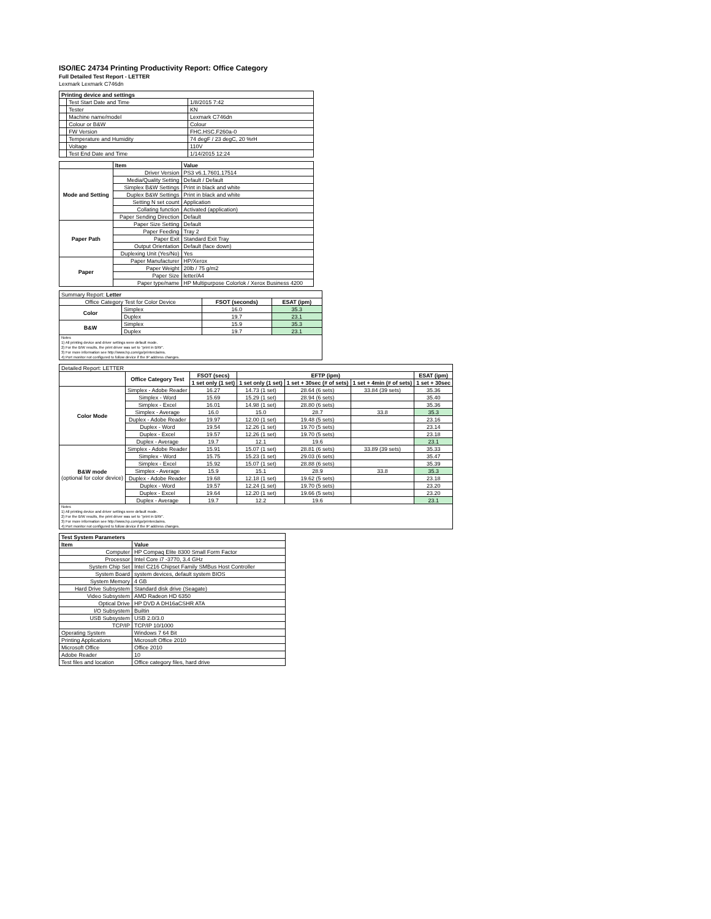ISO/IEC 24734 Printing Productivity Report: Office Category
Full Detailed Test Report - LETTER
Lexmark Lexmark C746dn
| Printing device and settings | | |
| --- | --- | --- |
| | Test Start Date and Time | 1/8/2015 7:42 |
| | Tester | KN |
| | Machine name/model | Lexmark C746dn |
| | Colour or B&W | Colour |
| | FW Version | FHC.HSC.F260a-0 |
| | Temperature and Humidity | 74 degF / 23 degC, 20 %rH |
| | Voltage | 110V |
| | Test End Date and Time | 1/14/2015 12:24 |
| | Item | Value |
| --- | --- | --- |
| Mode and Setting | Driver Version | PS3 v6.1.7601.17514 |
| | Media/Quality Setting | Default / Default |
| | Simplex B&W Settings | Print in black and white |
| | Duplex B&W Settings | Print in black and white |
| | Setting N set count | Application |
| | Collating function | Activated (application) |
| | Paper Sending Direction | Default |
| Paper Path | Paper Size Setting | Default |
| | Paper Feeding | Tray 2 |
| | Paper Exit | Standard Exit Tray |
| | Output Orientation | Default (face down) |
| | Duplexing Unit (Yes/No) | Yes |
| Paper | Paper Manufacturer | HP/Xerox |
| | Paper Weight | 20lb / 75 g/m2 |
| | Paper Size | letter/A4 |
| | Paper type/name | HP Multipurpose Colorlok / Xerox Business 4200 |
| Summary Report: Letter | | | |
| Office Category Test for Color Device | | FSOT (seconds) | ESAT (ipm) |
| Color | Simplex | 16.0 | 35.3 |
| | Duplex | 19.7 | 23.1 |
| B&W | Simplex | 15.9 | 35.3 |
| | Duplex | 19.7 | 23.1 |
| Notes 1) All printing device and driver settings were default mode. 2) For the B/W results, the print driver was set to "print in B/W". 3) For more information see http://www.hp.com/go/printerclaims. 4) Port monitor not configured to follow device if the IP address changes. | | | |
| Detailed Report: LETTER | | | | | | |
| | Office Category Test | FSOT (secs) | EFTP (ipm) | | | ESAT (ipm) |
| | | 1 set only (1 set) | 1 set only (1 set) | 1 set + 30sec (# of sets) | 1 set + 4min (# of sets) | 1 set + 30sec |
| Color Mode | Simplex - Adobe Reader | 16.27 | 14.73 (1 set) | 28.64 (6 sets) | 33.84 (39 sets) | 35.36 |
| | Simplex - Word | 15.69 | 15.29 (1 set) | 28.94 (6 sets) | | 35.40 |
| | Simplex - Excel | 16.01 | 14.98 (1 set) | 28.80 (6 sets) | | 35.36 |
| | Simplex - Average | 16.0 | 15.0 | 28.7 | 33.8 | 35.3 |
| | Duplex - Adobe Reader | 19.97 | 12.00 (1 set) | 19.48 (5 sets) | | 23.16 |
| | Duplex - Word | 19.54 | 12.26 (1 set) | 19.70 (5 sets) | | 23.14 |
| | Duplex - Excel | 19.57 | 12.26 (1 set) | 19.70 (5 sets) | | 23.18 |
| | Duplex - Average | 19.7 | 12.1 | 19.6 | | 23.1 |
| B&W mode (optional for color device) | Simplex - Adobe Reader | 15.91 | 15.07 (1 set) | 28.81 (6 sets) | 33.89 (39 sets) | 35.33 |
| | Simplex - Word | 15.75 | 15.23 (1 set) | 29.03 (6 sets) | | 35.47 |
| | Simplex - Excel | 15.92 | 15.07 (1 set) | 28.88 (6 sets) | | 35.39 |
| | Simplex - Average | 15.9 | 15.1 | 28.9 | 33.8 | 35.3 |
| | Duplex - Adobe Reader | 19.68 | 12.18 (1 set) | 19.62 (5 sets) | | 23.18 |
| | Duplex - Word | 19.57 | 12.24 (1 set) | 19.70 (5 sets) | | 23.20 |
| | Duplex - Excel | 19.64 | 12.20 (1 set) | 19.66 (5 sets) | | 23.20 |
| | Duplex - Average | 19.7 | 12.2 | 19.6 | | 23.1 |
| Notes 1) All printing device and driver settings were default mode. 2) For the B/W results, the print driver was set to "print in B/W". 3) For more information see http://www.hp.com/go/printerclaims. 4) Port monitor not configured to follow device if the IP address changes. | | | | | | |
| Test System Parameters | |
| --- | --- |
| Item | Value |
| Computer | HP Compaq Elite 8300 Small Form Factor |
| Processor | Intel Core i7 -3770, 3.4 GHz |
| System Chip Set | Intel C216 Chipset Family SMBus Host Controller |
| System Board | system devices, default system BIOS |
| System Memory | 4 GB |
| Hard Drive Subsystem | Standard disk drive (Seagate) |
| Video Subsystem | AMD Radeon HD 6350 |
| Optical Drive | HP DVD A DH16aCSHR ATA |
| I/O Subsystem | Builtin |
| USB Subsystem | USB 2.0/3.0 |
| TCP/IP | TCP/IP 10/1000 |
| Operating System | Windows 7 64 Bit |
| Printing Applications | Microsoft Office 2010 |
| Microsoft Office | Office 2010 |
| Adobe Reader | 10 |
| Test files and location | Office category files, hard drive |